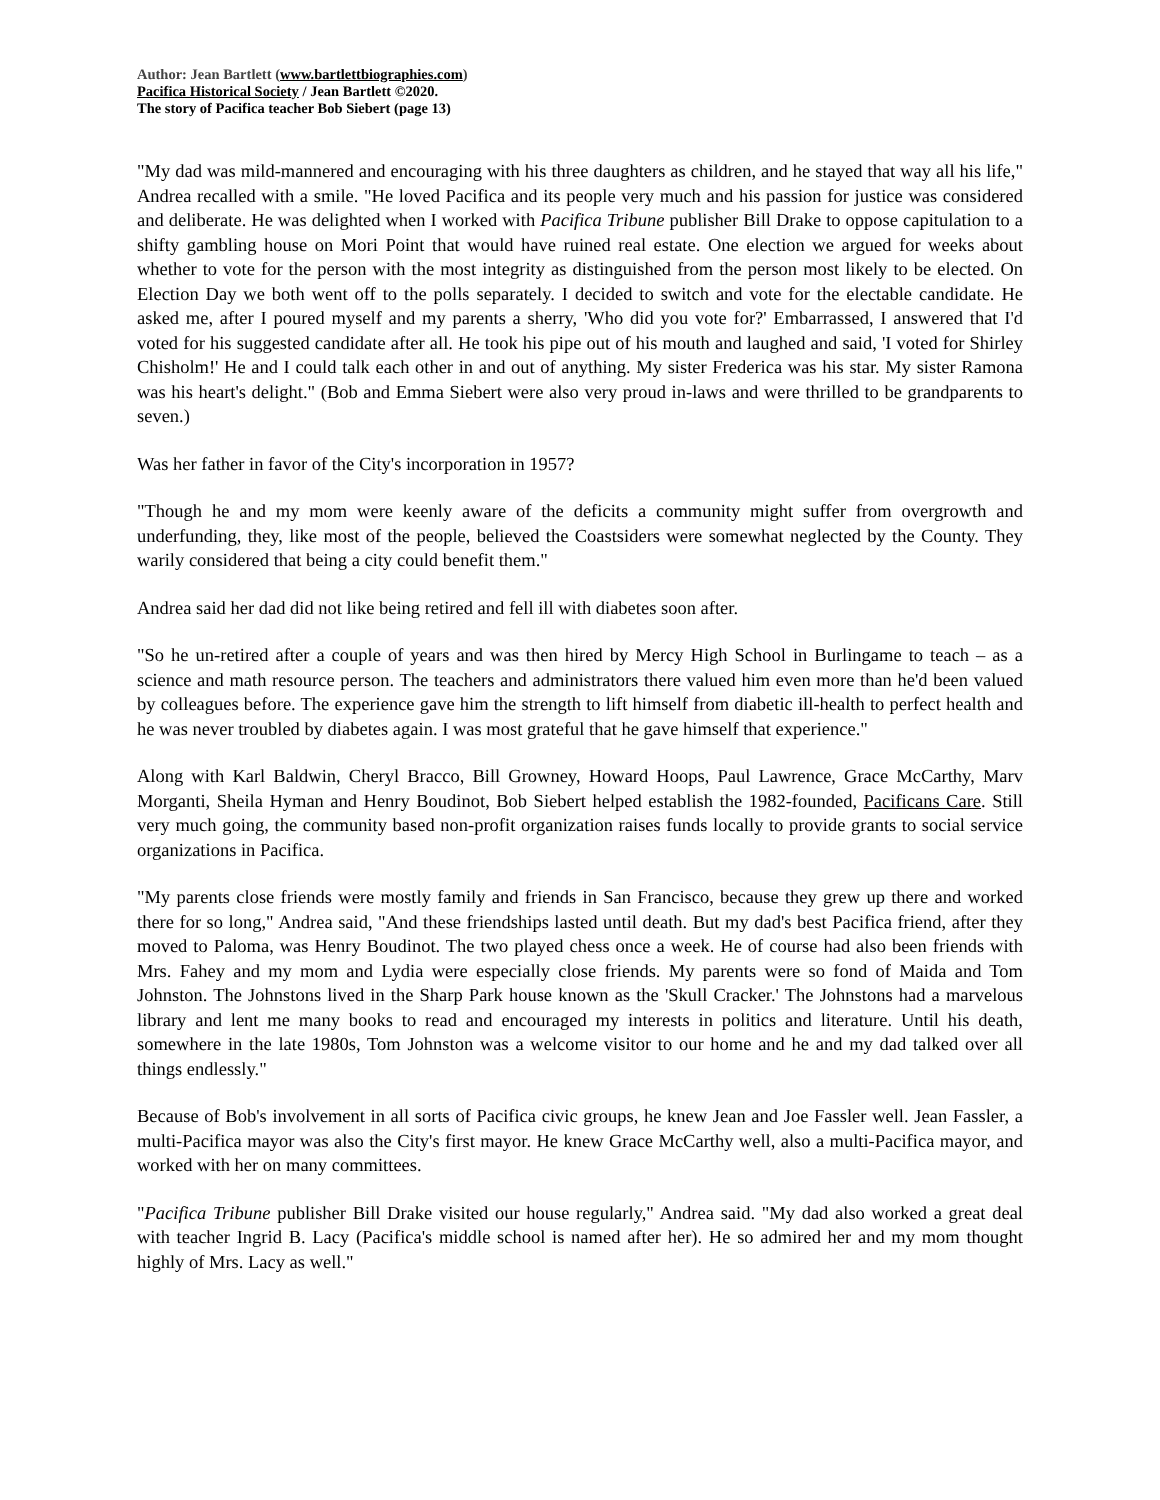Author: Jean Bartlett (www.bartlettbiographies.com)
Pacifica Historical Society / Jean Bartlett ©2020.
The story of Pacifica teacher Bob Siebert (page 13)
"My dad was mild-mannered and encouraging with his three daughters as children, and he stayed that way all his life," Andrea recalled with a smile. "He loved Pacifica and its people very much and his passion for justice was considered and deliberate. He was delighted when I worked with Pacifica Tribune publisher Bill Drake to oppose capitulation to a shifty gambling house on Mori Point that would have ruined real estate. One election we argued for weeks about whether to vote for the person with the most integrity as distinguished from the person most likely to be elected. On Election Day we both went off to the polls separately. I decided to switch and vote for the electable candidate. He asked me, after I poured myself and my parents a sherry, 'Who did you vote for?' Embarrassed, I answered that I'd voted for his suggested candidate after all. He took his pipe out of his mouth and laughed and said, 'I voted for Shirley Chisholm!' He and I could talk each other in and out of anything. My sister Frederica was his star. My sister Ramona was his heart's delight." (Bob and Emma Siebert were also very proud in-laws and were thrilled to be grandparents to seven.)
Was her father in favor of the City's incorporation in 1957?
"Though he and my mom were keenly aware of the deficits a community might suffer from overgrowth and underfunding, they, like most of the people, believed the Coastsiders were somewhat neglected by the County. They warily considered that being a city could benefit them."
Andrea said her dad did not like being retired and fell ill with diabetes soon after.
"So he un-retired after a couple of years and was then hired by Mercy High School in Burlingame to teach – as a science and math resource person. The teachers and administrators there valued him even more than he'd been valued by colleagues before. The experience gave him the strength to lift himself from diabetic ill-health to perfect health and he was never troubled by diabetes again. I was most grateful that he gave himself that experience."
Along with Karl Baldwin, Cheryl Bracco, Bill Growney, Howard Hoops, Paul Lawrence, Grace McCarthy, Marv Morganti, Sheila Hyman and Henry Boudinot, Bob Siebert helped establish the 1982-founded, Pacificans Care. Still very much going, the community based non-profit organization raises funds locally to provide grants to social service organizations in Pacifica.
"My parents close friends were mostly family and friends in San Francisco, because they grew up there and worked there for so long," Andrea said, "And these friendships lasted until death. But my dad's best Pacifica friend, after they moved to Paloma, was Henry Boudinot. The two played chess once a week. He of course had also been friends with Mrs. Fahey and my mom and Lydia were especially close friends. My parents were so fond of Maida and Tom Johnston. The Johnstons lived in the Sharp Park house known as the 'Skull Cracker.' The Johnstons had a marvelous library and lent me many books to read and encouraged my interests in politics and literature. Until his death, somewhere in the late 1980s, Tom Johnston was a welcome visitor to our home and he and my dad talked over all things endlessly."
Because of Bob's involvement in all sorts of Pacifica civic groups, he knew Jean and Joe Fassler well. Jean Fassler, a multi-Pacifica mayor was also the City's first mayor. He knew Grace McCarthy well, also a multi-Pacifica mayor, and worked with her on many committees.
"Pacifica Tribune publisher Bill Drake visited our house regularly," Andrea said. "My dad also worked a great deal with teacher Ingrid B. Lacy (Pacifica's middle school is named after her). He so admired her and my mom thought highly of Mrs. Lacy as well."